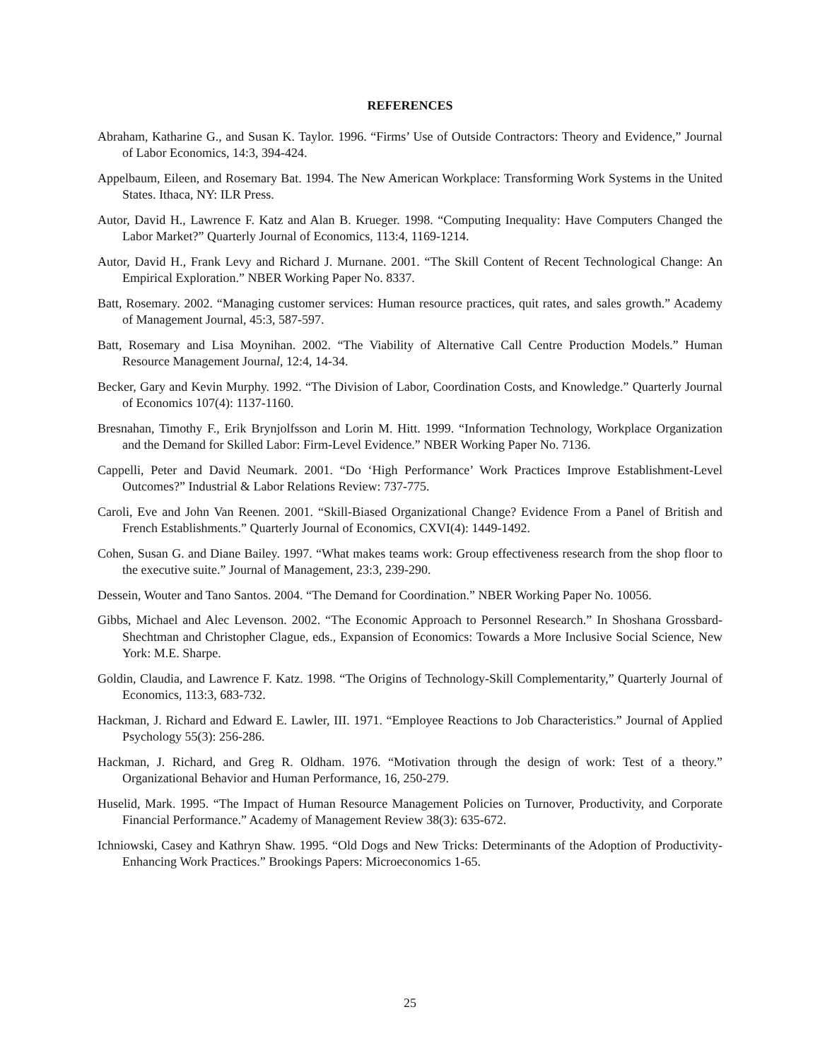REFERENCES
Abraham, Katharine G., and Susan K. Taylor. 1996. “Firms’ Use of Outside Contractors: Theory and Evidence,” Journal of Labor Economics, 14:3, 394-424.
Appelbaum, Eileen, and Rosemary Bat. 1994. The New American Workplace: Transforming Work Systems in the United States. Ithaca, NY: ILR Press.
Autor, David H., Lawrence F. Katz and Alan B. Krueger. 1998. “Computing Inequality: Have Computers Changed the Labor Market?” Quarterly Journal of Economics, 113:4, 1169-1214.
Autor, David H., Frank Levy and Richard J. Murnane. 2001. “The Skill Content of Recent Technological Change: An Empirical Exploration.” NBER Working Paper No. 8337.
Batt, Rosemary. 2002. “Managing customer services: Human resource practices, quit rates, and sales growth.” Academy of Management Journal, 45:3, 587-597.
Batt, Rosemary and Lisa Moynihan. 2002. “The Viability of Alternative Call Centre Production Models.” Human Resource Management Journal, 12:4, 14-34.
Becker, Gary and Kevin Murphy. 1992. “The Division of Labor, Coordination Costs, and Knowledge.” Quarterly Journal of Economics 107(4): 1137-1160.
Bresnahan, Timothy F., Erik Brynjolfsson and Lorin M. Hitt. 1999. “Information Technology, Workplace Organization and the Demand for Skilled Labor: Firm-Level Evidence.” NBER Working Paper No. 7136.
Cappelli, Peter and David Neumark. 2001. “Do ‘High Performance’ Work Practices Improve Establishment-Level Outcomes?” Industrial & Labor Relations Review: 737-775.
Caroli, Eve and John Van Reenen. 2001. “Skill-Biased Organizational Change? Evidence From a Panel of British and French Establishments.” Quarterly Journal of Economics, CXVI(4): 1449-1492.
Cohen, Susan G. and Diane Bailey. 1997. “What makes teams work: Group effectiveness research from the shop floor to the executive suite.” Journal of Management, 23:3, 239-290.
Dessein, Wouter and Tano Santos. 2004. “The Demand for Coordination.” NBER Working Paper No. 10056.
Gibbs, Michael and Alec Levenson. 2002. “The Economic Approach to Personnel Research.” In Shoshana Grossbard-Shechtman and Christopher Clague, eds., Expansion of Economics: Towards a More Inclusive Social Science, New York: M.E. Sharpe.
Goldin, Claudia, and Lawrence F. Katz. 1998. “The Origins of Technology-Skill Complementarity,” Quarterly Journal of Economics, 113:3, 683-732.
Hackman, J. Richard and Edward E. Lawler, III. 1971. “Employee Reactions to Job Characteristics.” Journal of Applied Psychology 55(3): 256-286.
Hackman, J. Richard, and Greg R. Oldham. 1976. “Motivation through the design of work: Test of a theory.” Organizational Behavior and Human Performance, 16, 250-279.
Huselid, Mark. 1995. “The Impact of Human Resource Management Policies on Turnover, Productivity, and Corporate Financial Performance.” Academy of Management Review 38(3): 635-672.
Ichniowski, Casey and Kathryn Shaw. 1995. “Old Dogs and New Tricks: Determinants of the Adoption of Productivity-Enhancing Work Practices.” Brookings Papers: Microeconomics 1-65.
25